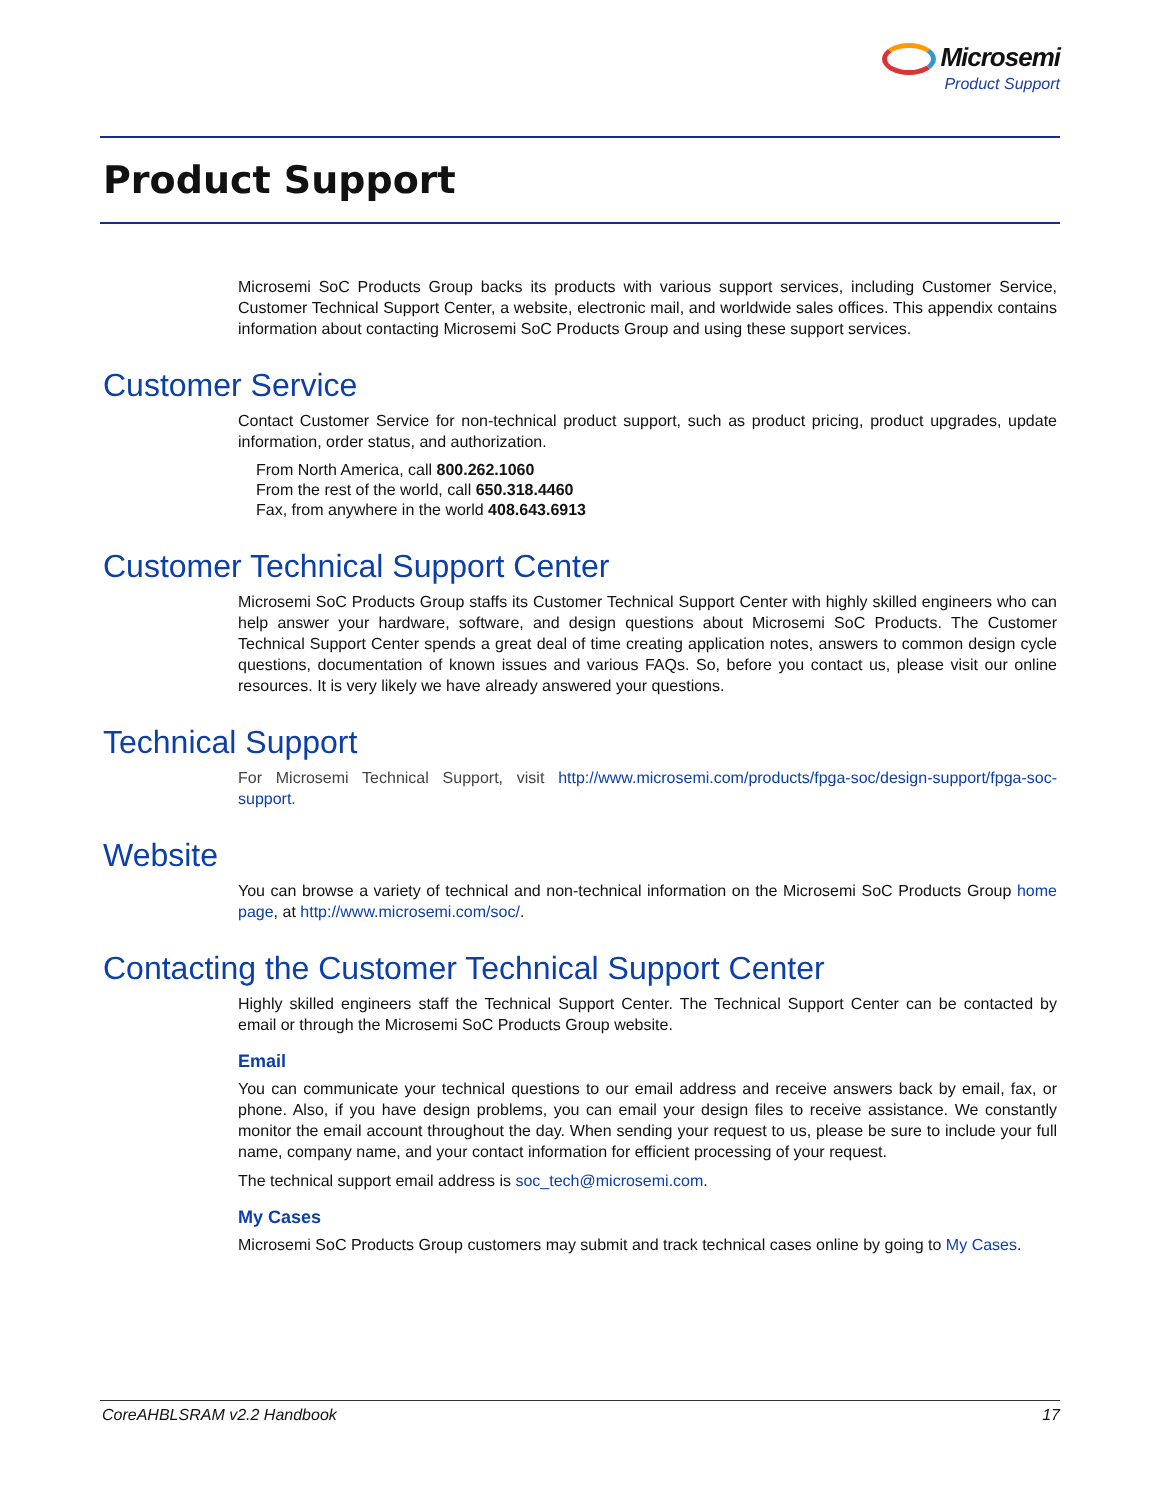Microsemi
Product Support
Product Support
Microsemi SoC Products Group backs its products with various support services, including Customer Service, Customer Technical Support Center, a website, electronic mail, and worldwide sales offices. This appendix contains information about contacting Microsemi SoC Products Group and using these support services.
Customer Service
Contact Customer Service for non-technical product support, such as product pricing, product upgrades, update information, order status, and authorization.
From North America, call 800.262.1060
From the rest of the world, call 650.318.4460
Fax, from anywhere in the world 408.643.6913
Customer Technical Support Center
Microsemi SoC Products Group staffs its Customer Technical Support Center with highly skilled engineers who can help answer your hardware, software, and design questions about Microsemi SoC Products. The Customer Technical Support Center spends a great deal of time creating application notes, answers to common design cycle questions, documentation of known issues and various FAQs. So, before you contact us, please visit our online resources. It is very likely we have already answered your questions.
Technical Support
For Microsemi Technical Support, visit http://www.microsemi.com/products/fpga-soc/design-support/fpga-soc-support.
Website
You can browse a variety of technical and non-technical information on the Microsemi SoC Products Group home page, at http://www.microsemi.com/soc/.
Contacting the Customer Technical Support Center
Highly skilled engineers staff the Technical Support Center. The Technical Support Center can be contacted by email or through the Microsemi SoC Products Group website.
Email
You can communicate your technical questions to our email address and receive answers back by email, fax, or phone. Also, if you have design problems, you can email your design files to receive assistance. We constantly monitor the email account throughout the day. When sending your request to us, please be sure to include your full name, company name, and your contact information for efficient processing of your request.
The technical support email address is soc_tech@microsemi.com.
My Cases
Microsemi SoC Products Group customers may submit and track technical cases online by going to My Cases.
CoreAHBLSRAM v2.2 Handbook 17